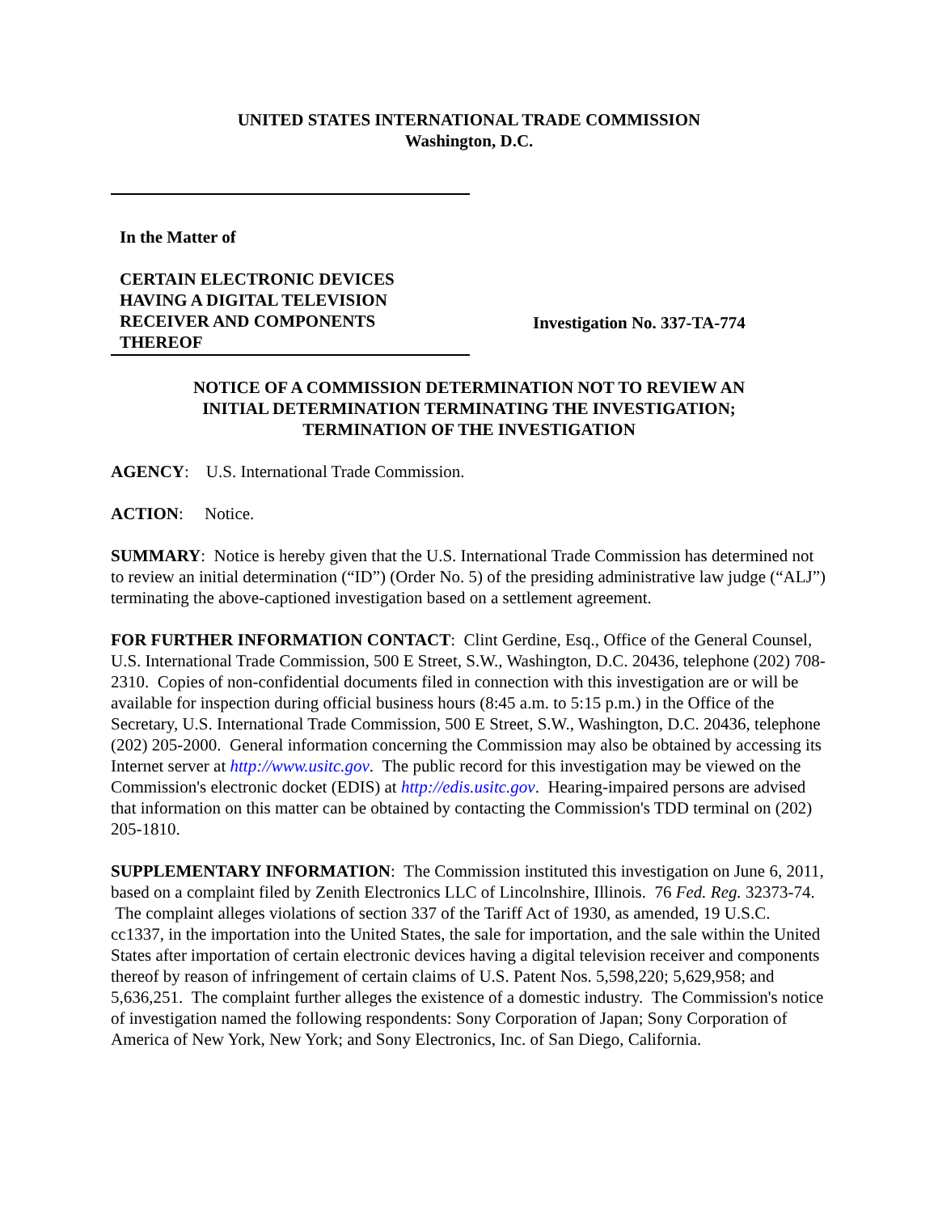UNITED STATES INTERNATIONAL TRADE COMMISSION
Washington, D.C.
In the Matter of
CERTAIN ELECTRONIC DEVICES
HAVING A DIGITAL TELEVISION
RECEIVER AND COMPONENTS
THEREOF
Investigation No. 337-TA-774
NOTICE OF A COMMISSION DETERMINATION NOT TO REVIEW AN
INITIAL DETERMINATION TERMINATING THE INVESTIGATION;
TERMINATION OF THE INVESTIGATION
AGENCY: U.S. International Trade Commission.
ACTION: Notice.
SUMMARY: Notice is hereby given that the U.S. International Trade Commission has determined not to review an initial determination (“ID”) (Order No. 5) of the presiding administrative law judge (“ALJ”) terminating the above-captioned investigation based on a settlement agreement.
FOR FURTHER INFORMATION CONTACT: Clint Gerdine, Esq., Office of the General Counsel, U.S. International Trade Commission, 500 E Street, S.W., Washington, D.C. 20436, telephone (202) 708-2310. Copies of non-confidential documents filed in connection with this investigation are or will be available for inspection during official business hours (8:45 a.m. to 5:15 p.m.) in the Office of the Secretary, U.S. International Trade Commission, 500 E Street, S.W., Washington, D.C. 20436, telephone (202) 205-2000. General information concerning the Commission may also be obtained by accessing its Internet server at http://www.usitc.gov. The public record for this investigation may be viewed on the Commission's electronic docket (EDIS) at http://edis.usitc.gov. Hearing-impaired persons are advised that information on this matter can be obtained by contacting the Commission's TDD terminal on (202) 205-1810.
SUPPLEMENTARY INFORMATION: The Commission instituted this investigation on June 6, 2011, based on a complaint filed by Zenith Electronics LLC of Lincolnshire, Illinois. 76 Fed. Reg. 32373-74. The complaint alleges violations of section 337 of the Tariff Act of 1930, as amended, 19 U.S.C. cc1337, in the importation into the United States, the sale for importation, and the sale within the United States after importation of certain electronic devices having a digital television receiver and components thereof by reason of infringement of certain claims of U.S. Patent Nos. 5,598,220; 5,629,958; and 5,636,251. The complaint further alleges the existence of a domestic industry. The Commission's notice of investigation named the following respondents: Sony Corporation of Japan; Sony Corporation of America of New York, New York; and Sony Electronics, Inc. of San Diego, California.